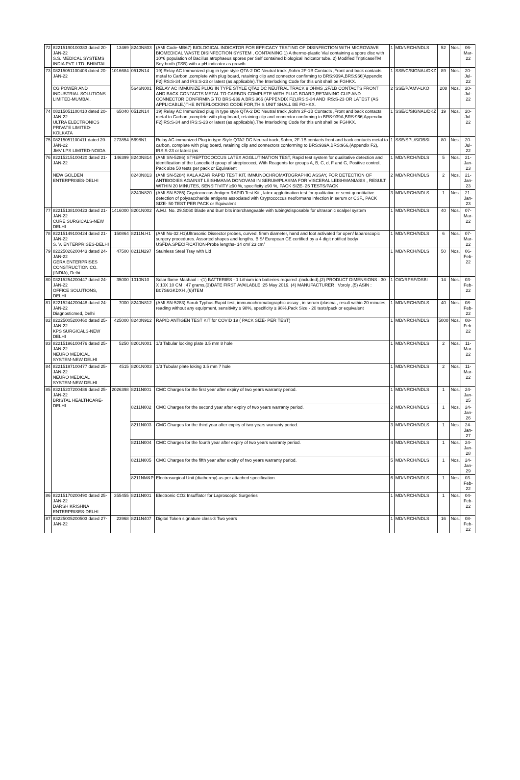| 72 | 82215190100383 dated 20-JAN-22 S.S. MEDICAL SYSTEMS INDIA PVT. LTD.-BHIMTAL | 13469 | 8240N803 | (AMI Code-MB67) BIOLOGICAL INDICATOR FOR EFFICACY TESTING OF DISINFECTION WITH MICROWAVE BIOMEDICAL WASTE DISINFECTION SYSTEM , CONTAINING 1) A thermo-plastic Vial containing a spore disc with 10^6 population of Bacillus atrophaeus spores per Self contained biological indicator tube. 2) Modified TripticaseTM Soy broth (TSB) with a pH indicator as growth | 1 | MD/NRCH/NDLS | 52 | Nos. | 06-Mar-22 |
| 73 | 08215051100408 dated 20-JAN-22 | 1016684 | 0512N14 | 19) Relay AC Immunized plug in type style QTA-2 DC Neutral track ,9ohm 2F-1B Contacts ,Front and back contacts metal to Carbon ,complete with plug board, retaining clip and connector confirming to BRS:939A,BRS:966[Appendix F2]IRS:S-34 and IRS:S-23 or latest (as applicable).The Interlocking Code for this unit shall be FGHKX. | 1 | SSE/C/SIGNAL/DKZ | 89 | Nos. | 20-Jul-22 |
| | CG POWER AND INDUSTRIAL SOLUTIONS LIMITED-MUMBAI. | | 5646N001 | RELAY AC IMMUNIZE PLUG IN TYPE STYLE QTA2 DC NEUTRAL TRACK 9 OHMS ,2F/1B CONTACTS FRONT AND BACK CONTACTS METAL TO CARBON COMPLETE WITH PLUG BOARD,RETAINING CLIP AND CONNECTOR CONFIRMING TO BRS-939 A,BRS.966 (APPENDIX F2),IRS:S-34 AND IRS:S-23 OR LATEST (AS APPLICABLE.)THE INTERLOCKING CODE FOR,THIS UNIT SHALL BE FGHKX. | 2 | SSE/P/AMV-LKO | 208 | Nos. | 20-Jul-22 |
| 74 | 08215051100410 dated 20-JAN-22 ULTRA ELECTRONICS PRIVATE LIMITED-KOLKATA | 65040 | 0512N14 | 19) Relay AC Immunized plug in type style QTA-2 DC Neutral track ,9ohm 2F-1B Contacts ,Front and back contacts metal to Carbon ,complete with plug board, retaining clip and connector confirming to BRS:939A,BRS:966[Appendix F2]IRS:S-34 and IRS:S-23 or latest (as applicable).The Interlocking Code for this unit shall be FGHKX. | 1 | SSE/C/SIGNAL/DKZ | 19 | Nos. | 20-Jul-22 |
| 75 | 08215051100411 dated 20-JAN-22 JMV LPS LIMITED-NOIDA | 273854 | 5698N1 | Relay AC immunized Plug in type Style QTA2 DC Neutral track, 9ohm, 2F-1B contacts front and back contacts metal to carbon, complete with plug board, retaining clip and connectors conforming to BRS:939A,BRS:966,(Appendix F2), IRS:S-23 or latest (as | 1 | SSE/SPL/S/DBSI | 80 | Nos. | 20-Jul-22 |
| 76 | 82215215100420 dated 21-JAN-22 | 146399 | 8240N814 | (AMI SN-5286) STREPTOCOCCUS LATEX AGGLUTINATION TEST, Rapid test system for qualitative detection and identification of the Lancefield group of streptococci, With Reagents for groups A, B, C, d, F and G, Positive control, Pack size 50 tests per pack or Equivalent | 1 | MD/NRCH/NDLS | 5 | Nos. | 21-Jan-23 |
| | NEW GOLDEN ENTERPRISES-DELHI | | 8240N813 | (AMI SN-5284) KALA AZAR RAPID TEST KIT, IMMUNOCHROMATOGRAPHIC ASSAY, FOR DETECTION OF ANTIBODIES AGAINST LEISHMANIA DONOVANI IN SERUM/PLASMA FOR VISCERAL LEISHMANIASIS , RESULT WITHIN 20 MINUTES, SENSITIVITY ≥90 %, specificity ≥90 %, PACK SIZE- 25 TESTS/PACK | 2 | MD/NRCH/NDLS | 2 | Nos. | 21-Jan-23 |
| | | | 8240N820 | (AMI SN-5285) Cryptococcus Antigen RAPID Test Kit , latex agglutination test for qualitative or semi-quantitative detection of polysaccharide antigens associated with Cryptococcus neoformans infection in serum or CSF., PACK SIZE- 50 TEST PER PACK or Equivalent | 3 | MD/NRCH/NDLS | 1 | Nos. | 21-Jan-23 |
| 77 | 82215138100423 dated 21-JAN-22 CURE SURGICALS-NEW DELHI | 1416000 | 8201N002 | A.M.I. No. 29.S060 Blade and Burr bits interchangeable with tubing/disposable for ultrasonic scalpel system | 1 | MD/NRCH/NDLS | 40 | Nos. | 07-Mar-22 |
| 78 | 82215149100424 dated 21-JAN-22 S. V. ENTERPRISES-DELHI | 150864 | 8211N.H1 | (AMI No-32.H1)Ultrasonic Dissector probes, curved, 5mm diameter, hand and foot activated for open/ laparoscopic surgery procedures. Assorted shapes and lengths. BIS/ European CE certified by a 4 digit notified body/ USFDA.SPECIFICATION-Probe lengths- 14 cm/ 23 cm/ | 1 | MD/NRCH/NDLS | 6 | Nos. | 07-Mar-22 |
| 79 | 82225026200443 dated 24-JAN-22 GERA ENTERPRISES CONSTRUCTION CO. (INDIA), Delhi | 47500 | 8211N297 | Stainless Steel Tray with Lid | 1 | MD/NRCH/NDLS | 50 | Nos. | 06-Feb-22 |
| 80 | 03215254200447 dated 24-JAN-22 OFFICE SOLUTIONS, DELHI | 35000 | 1010N10 | Solar flame Mashaal : -(1) BATTERIES - 1 Lithium ion batteries required .(included),(2) PRODUCT DIMENSIONS : 30 X 10X 10 CM ; 47 grams,(3)DATE FIRST AVAILABLE :25 May 2019, (4) MANUFACTURER : Voroly ,(5) ASIN : B07S6GKDXH ,(6)ITEM | 1 | OIC/RPSF/DSBI | 14 | Nos. | 03-Feb-22 |
| 81 | 82215244200448 dated 24-JAN-22 Diagnosticmed, Delhi | 7000 | 8240N812 | (AMI SN-5283) Scrub Typhus Rapid test, immunochromatographic assay , in serum /plasma , result within 20 minutes, reading without any equipment, sensitivity ≥ 98%, specificity ≥ 98%,Pack Size - 20 tests/pack or equivalent | 1 | MD/NRCH/NDLS | 40 | Nos. | 08-Feb-22 |
| 82 | 82225005200460 dated 25-JAN-22 KPS SURGICALS-NEW DELHI | 425000 | 8240N912 | RAPID ANTIGEN TEST KIT for COVID 19 ( PACK SIZE- PER TEST) | 1 | MD/NRCH/NDLS | 5000 | Nos. | 08-Feb-22 |
| 83 | 82215196100476 dated 25-JAN-22 NEURO MEDICAL SYSTEM-NEW DELHI | 5250 | 8201N001 | 1/3 Tabular locking plate 3.5 mm 8 hole | 1 | MD/NRCH/NDLS | 2 | Nos. | 11-Mar-22 |
| 84 | 82215197100477 dated 25-JAN-22 NEURO MEDICAL SYSTEM-NEW DELHI | 4515 | 8201N003 | 1/3 Tubular plate loking 3.5 mm 7 hole | 1 | MD/NRCH/NDLS | 2 | Nos. | 11-Mar-22 |
| 85 | 83215207200486 dated 25-JAN-22 BRISTAL HEALTHCARE-DELHI | 2026398 | 8211N001 | CMC Charges for the first year after expiry of two years warranty period. | 1 | MD/NRCH/NDLS | 1 | Nos. | 24-Jan-25 |
| | | | 8211N002 | CMC Charges for the second year after expiry of two years warranty period. | 2 | MD/NRCH/NDLS | 1 | Nos. | 24-Jan-26 |
| | | | 8211N003 | CMC Charges for the third year after expiry of two years warranty period. | 3 | MD/NRCH/NDLS | 1 | Nos. | 24-Jan-27 |
| | | | 8211N004 | CMC Charges for the fourth year after expiry of two years warranty period. | 4 | MD/NRCH/NDLS | 1 | Nos. | 24-Jan-28 |
| | | | 8211N005 | CMC Charges for the fifth year after expiry of two years warranty period. | 5 | MD/NRCH/NDLS | 1 | Nos. | 24-Jan-29 |
| | | | 8211NM&P | Electrosurgical Unit (diathermy) as per attached specification. | 6 | MD/NRCH/NDLS | 1 | Nos. | 03-Feb-22 |
| 86 | 82215170200490 dated 25-JAN-22 DARSH KRISHNA ENTERPRISES-DELHI | 355455 | 8211N001 | Electronic CO2 Insufflator for Laproscopic Surgeries | 1 | MD/NRCH/NDLS | 1 | Nos. | 04-Feb-22 |
| 87 | 83225005200503 dated 27-JAN-22 | 23968 | 8211N407 | Digital Token signature class-3 Two years | 1 | MD/NRCH/NDLS | 16 | Nos. | 08-Feb-22 |